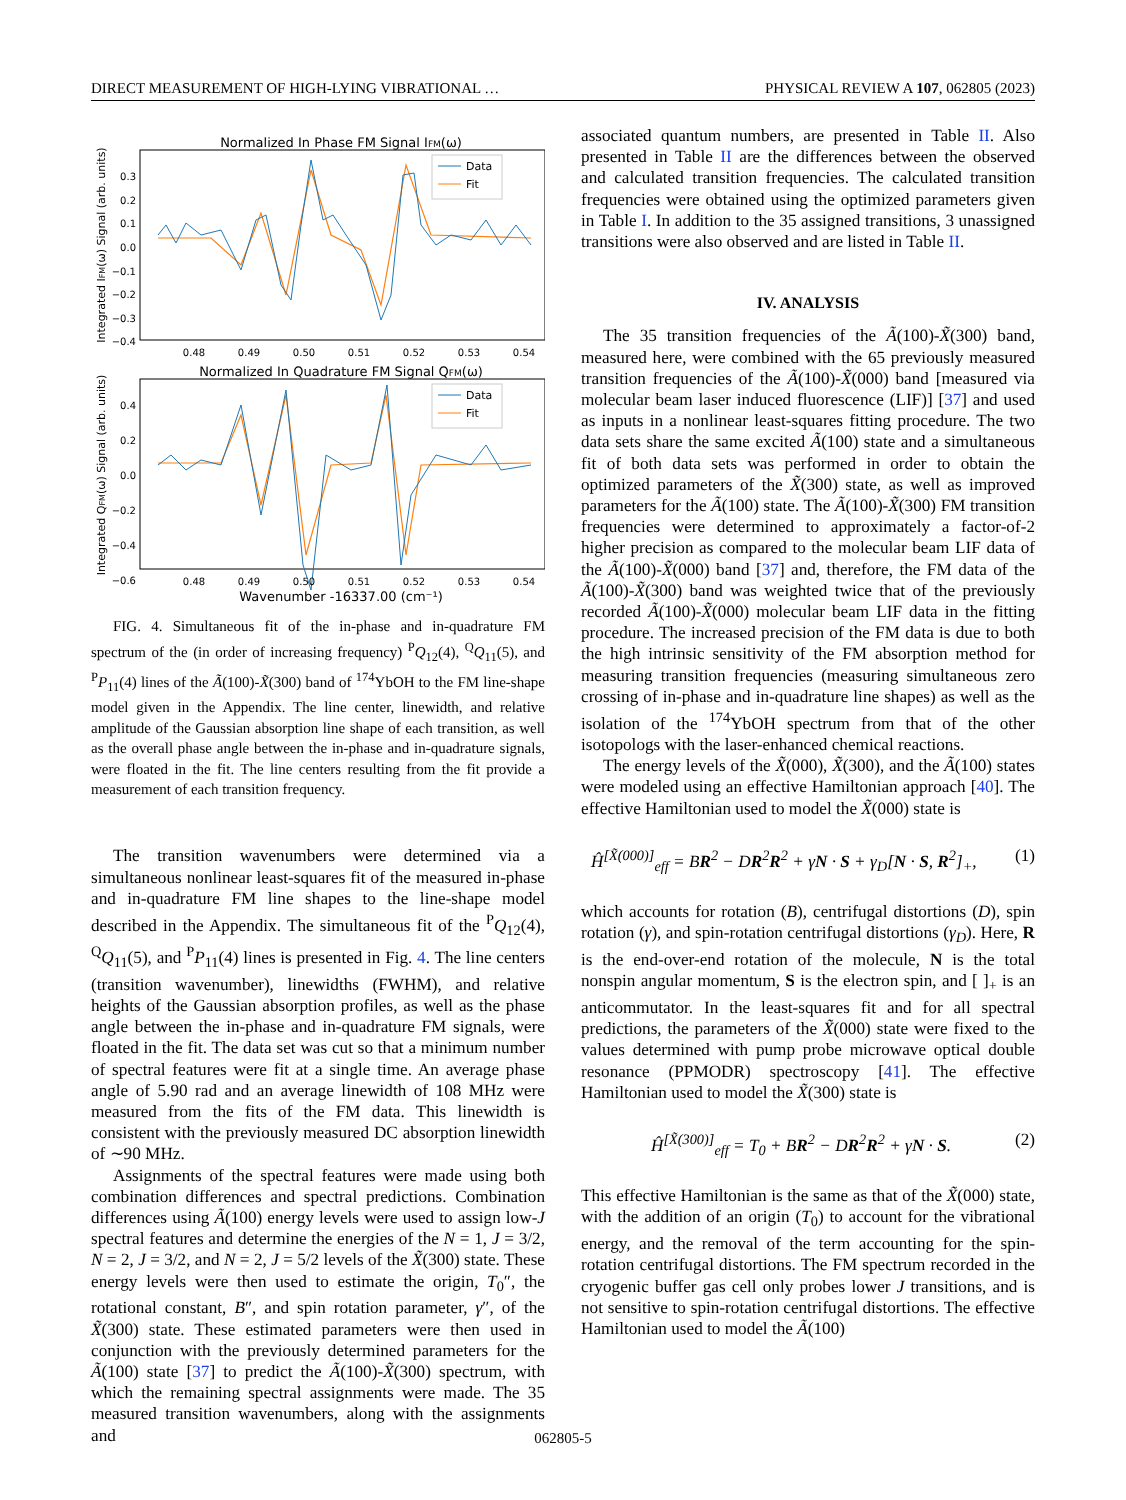DIRECT MEASUREMENT OF HIGH-LYING VIBRATIONAL … PHYSICAL REVIEW A 107, 062805 (2023)
Normalized In Phase FM Signal IFM(ω)
Data
Fit
0.3
0.2
0.1
0.0
−0.1
−0.2
−0.3
−0.4
0.48
0.49
0.50
0.51
0.52
0.53
0.54
Integrated IFM(ω) Signal (arb. units)
Normalized In Quadrature FM Signal QFM(ω)
Data
Fit
0.4
0.2
0.0
−0.2
−0.4
−0.6
0.48
0.49
0.50
0.51
0.52
0.53
0.54
Wavenumber -16337.00 (cm⁻¹)
Integrated QFM(ω) Signal (arb. units)
FIG. 4. Simultaneous fit of the in-phase and in-quadrature FM spectrum of the (in order of increasing frequency) <sup>P</sup>Q<sub>12</sub>(4), <sup>Q</sup>Q<sub>11</sub>(5), and <sup>P</sup>P<sub>11</sub>(4) lines of the Ã(100)-X̃(300) band of <sup>174</sup>YbOH to the FM line-shape model given in the Appendix. The line center, linewidth, and relative amplitude of the Gaussian absorption line shape of each transition, as well as the overall phase angle between the in-phase and in-quadrature signals, were floated in the fit. The line centers resulting from the fit provide a measurement of each transition frequency.
The transition wavenumbers were determined via a simultaneous nonlinear least-squares fit of the measured in-phase and in-quadrature FM line shapes to the line-shape model described in the Appendix. The simultaneous fit of the <sup>P</sup>Q<sub>12</sub>(4), <sup>Q</sup>Q<sub>11</sub>(5), and <sup>P</sup>P<sub>11</sub>(4) lines is presented in Fig. 4. The line centers (transition wavenumber), linewidths (FWHM), and relative heights of the Gaussian absorption profiles, as well as the phase angle between the in-phase and in-quadrature FM signals, were floated in the fit. The data set was cut so that a minimum number of spectral features were fit at a single time. An average phase angle of 5.90 rad and an average linewidth of 108 MHz were measured from the fits of the FM data. This linewidth is consistent with the previously measured DC absorption linewidth of ∼90 MHz.
Assignments of the spectral features were made using both combination differences and spectral predictions. Combination differences using Ã(100) energy levels were used to assign low-J spectral features and determine the energies of the N = 1, J = 3/2, N = 2, J = 3/2, and N = 2, J = 5/2 levels of the X̃(300) state. These energy levels were then used to estimate the origin, T<sub>0</sub>″, the rotational constant, B″, and spin rotation parameter, γ″, of the X̃(300) state. These estimated parameters were then used in conjunction with the previously determined parameters for the Ã(100) state [37] to predict the Ã(100)-X̃(300) spectrum, with which the remaining spectral assignments were made. The 35 measured transition wavenumbers, along with the assignments and
associated quantum numbers, are presented in Table II. Also presented in Table II are the differences between the observed and calculated transition frequencies. The calculated transition frequencies were obtained using the optimized parameters given in Table I. In addition to the 35 assigned transitions, 3 unassigned transitions were also observed and are listed in Table II.
IV. ANALYSIS
The 35 transition frequencies of the Ã(100)-X̃(300) band, measured here, were combined with the 65 previously measured transition frequencies of the Ã(100)-X̃(000) band [measured via molecular beam laser induced fluorescence (LIF)] [37] and used as inputs in a nonlinear least-squares fitting procedure. The two data sets share the same excited Ã(100) state and a simultaneous fit of both data sets was performed in order to obtain the optimized parameters of the X̃(300) state, as well as improved parameters for the Ã(100) state. The Ã(100)-X̃(300) FM transition frequencies were determined to approximately a factor-of-2 higher precision as compared to the molecular beam LIF data of the Ã(100)-X̃(000) band [37] and, therefore, the FM data of the Ã(100)-X̃(300) band was weighted twice that of the previously recorded Ã(100)-X̃(000) molecular beam LIF data in the fitting procedure. The increased precision of the FM data is due to both the high intrinsic sensitivity of the FM absorption method for measuring transition frequencies (measuring simultaneous zero crossing of in-phase and in-quadrature line shapes) as well as the isolation of the <sup>174</sup>YbOH spectrum from that of the other isotopologs with the laser-enhanced chemical reactions.
The energy levels of the X̃(000), X̃(300), and the Ã(100) states were modeled using an effective Hamiltonian approach [40]. The effective Hamiltonian used to model the X̃(000) state is
Ĥ<sup>[X̃(000)]</sup><sub>eff</sub> = BR<sup>2</sup> − DR<sup>2</sup>R<sup>2</sup> + γN · S + γ<sub>D</sub>[N · S, R<sup>2</sup>]<sub>+</sub>, (1)
which accounts for rotation (B), centrifugal distortions (D), spin rotation (γ), and spin-rotation centrifugal distortions (γ<sub>D</sub>). Here, R is the end-over-end rotation of the molecule, N is the total nonspin angular momentum, S is the electron spin, and [ ]<sub>+</sub> is an anticommutator. In the least-squares fit and for all spectral predictions, the parameters of the X̃(000) state were fixed to the values determined with pump probe microwave optical double resonance (PPMODR) spectroscopy [41]. The effective Hamiltonian used to model the X̃(300) state is
Ĥ<sup>[X̃(300)]</sup><sub>eff</sub> = T<sub>0</sub> + BR<sup>2</sup> − DR<sup>2</sup>R<sup>2</sup> + γN · S. (2)
This effective Hamiltonian is the same as that of the X̃(000) state, with the addition of an origin (T<sub>0</sub>) to account for the vibrational energy, and the removal of the term accounting for the spin-rotation centrifugal distortions. The FM spectrum recorded in the cryogenic buffer gas cell only probes lower J transitions, and is not sensitive to spin-rotation centrifugal distortions. The effective Hamiltonian used to model the Ã(100)
062805-5